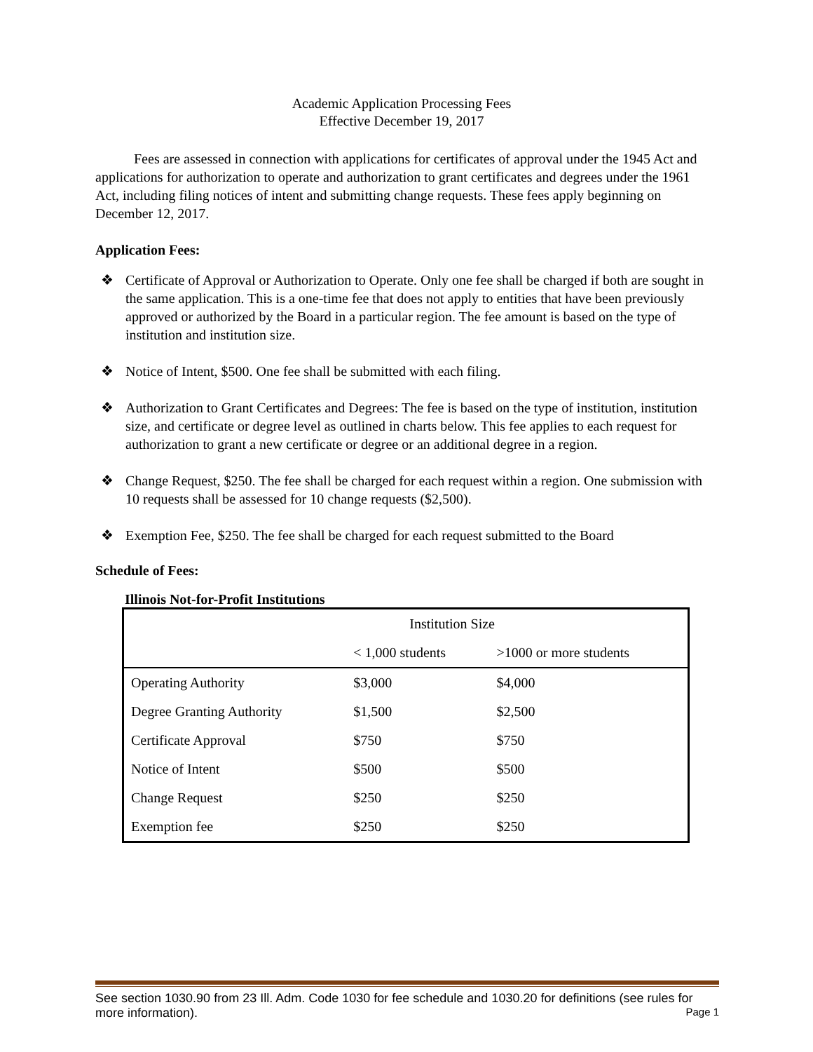Academic Application Processing Fees
Effective December 19, 2017
Fees are assessed in connection with applications for certificates of approval under the 1945 Act and applications for authorization to operate and authorization to grant certificates and degrees under the 1961 Act, including filing notices of intent and submitting change requests. These fees apply beginning on December 12, 2017.
Application Fees:
❖ Certificate of Approval or Authorization to Operate. Only one fee shall be charged if both are sought in the same application. This is a one-time fee that does not apply to entities that have been previously approved or authorized by the Board in a particular region. The fee amount is based on the type of institution and institution size.
❖ Notice of Intent, $500. One fee shall be submitted with each filing.
❖ Authorization to Grant Certificates and Degrees: The fee is based on the type of institution, institution size, and certificate or degree level as outlined in charts below. This fee applies to each request for authorization to grant a new certificate or degree or an additional degree in a region.
❖ Change Request, $250. The fee shall be charged for each request within a region. One submission with 10 requests shall be assessed for 10 change requests ($2,500).
❖ Exemption Fee, $250. The fee shall be charged for each request submitted to the Board
Schedule of Fees:
Illinois Not-for-Profit Institutions
| | Institution Size | |
| --- | --- | --- |
| | < 1,000 students | >1000 or more students |
| Operating Authority | $3,000 | $4,000 |
| Degree Granting Authority | $1,500 | $2,500 |
| Certificate Approval | $750 | $750 |
| Notice of Intent | $500 | $500 |
| Change Request | $250 | $250 |
| Exemption fee | $250 | $250 |
See section 1030.90 from 23 Ill. Adm. Code 1030 for fee schedule and 1030.20 for definitions (see rules for more information). Page 1